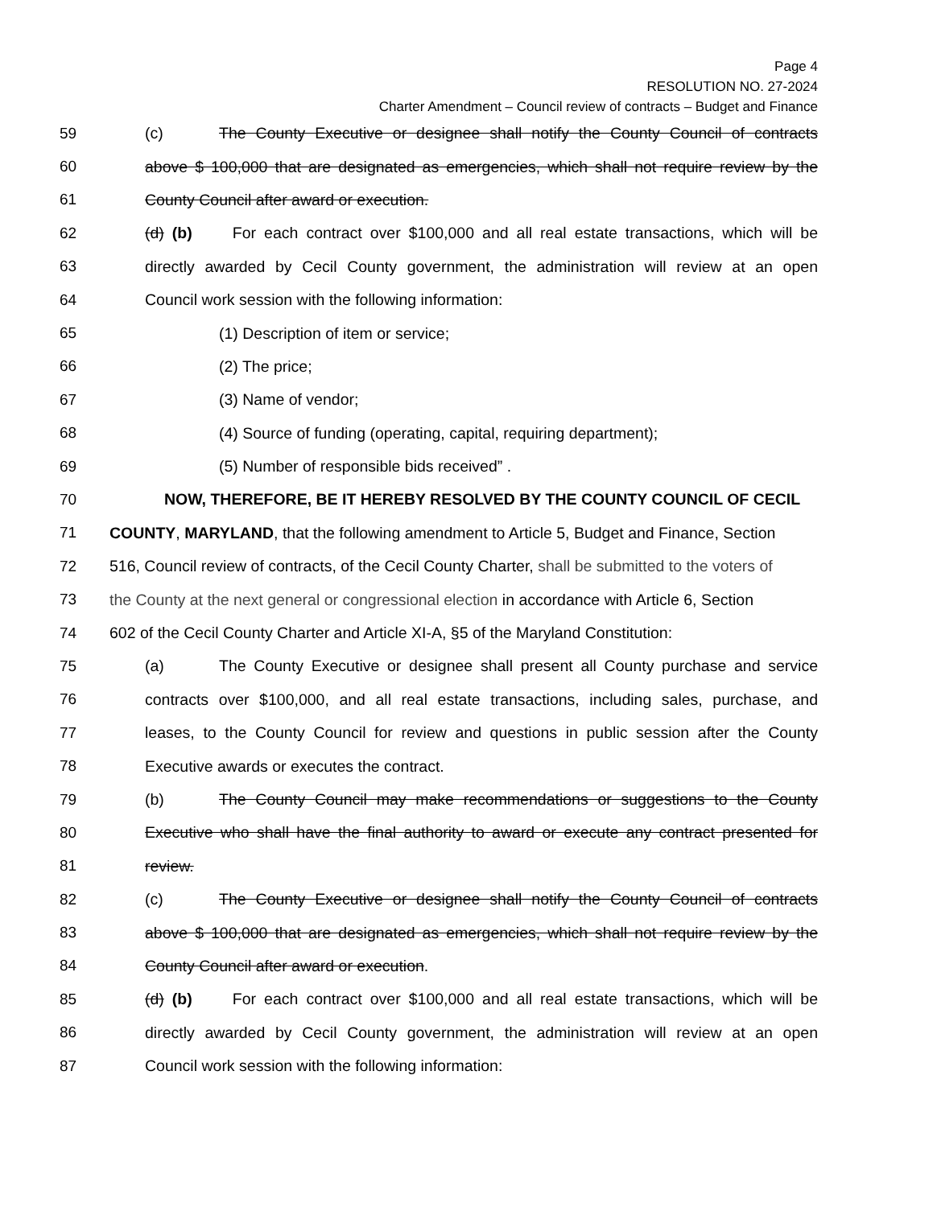Page 4
RESOLUTION NO. 27-2024
Charter Amendment – Council review of contracts – Budget and Finance
59 (c) The County Executive or designee shall notify the County Council of contracts
60 above $ 100,000 that are designated as emergencies, which shall not require review by the
61 County Council after award or execution.
62 (d) (b) For each contract over $100,000 and all real estate transactions, which will be
63 directly awarded by Cecil County government, the administration will review at an open
64 Council work session with the following information:
65 (1) Description of item or service;
66 (2) The price;
67 (3) Name of vendor;
68 (4) Source of funding (operating, capital, requiring department);
69 (5) Number of responsible bids received” .
70 NOW, THEREFORE, BE IT HEREBY RESOLVED BY THE COUNTY COUNCIL OF CECIL
71 COUNTY, MARYLAND, that the following amendment to Article 5, Budget and Finance, Section
72 516, Council review of contracts, of the Cecil County Charter, shall be submitted to the voters of
73 the County at the next general or congressional election in accordance with Article 6, Section
74 602 of the Cecil County Charter and Article XI-A, §5 of the Maryland Constitution:
75 (a) The County Executive or designee shall present all County purchase and service
76 contracts over $100,000, and all real estate transactions, including sales, purchase, and
77 leases, to the County Council for review and questions in public session after the County
78 Executive awards or executes the contract.
79 (b) The County Council may make recommendations or suggestions to the County
80 Executive who shall have the final authority to award or execute any contract presented for
81 review.
82 (c) The County Executive or designee shall notify the County Council of contracts
83 above $ 100,000 that are designated as emergencies, which shall not require review by the
84 County Council after award or execution.
85 (d) (b) For each contract over $100,000 and all real estate transactions, which will be
86 directly awarded by Cecil County government, the administration will review at an open
87 Council work session with the following information: